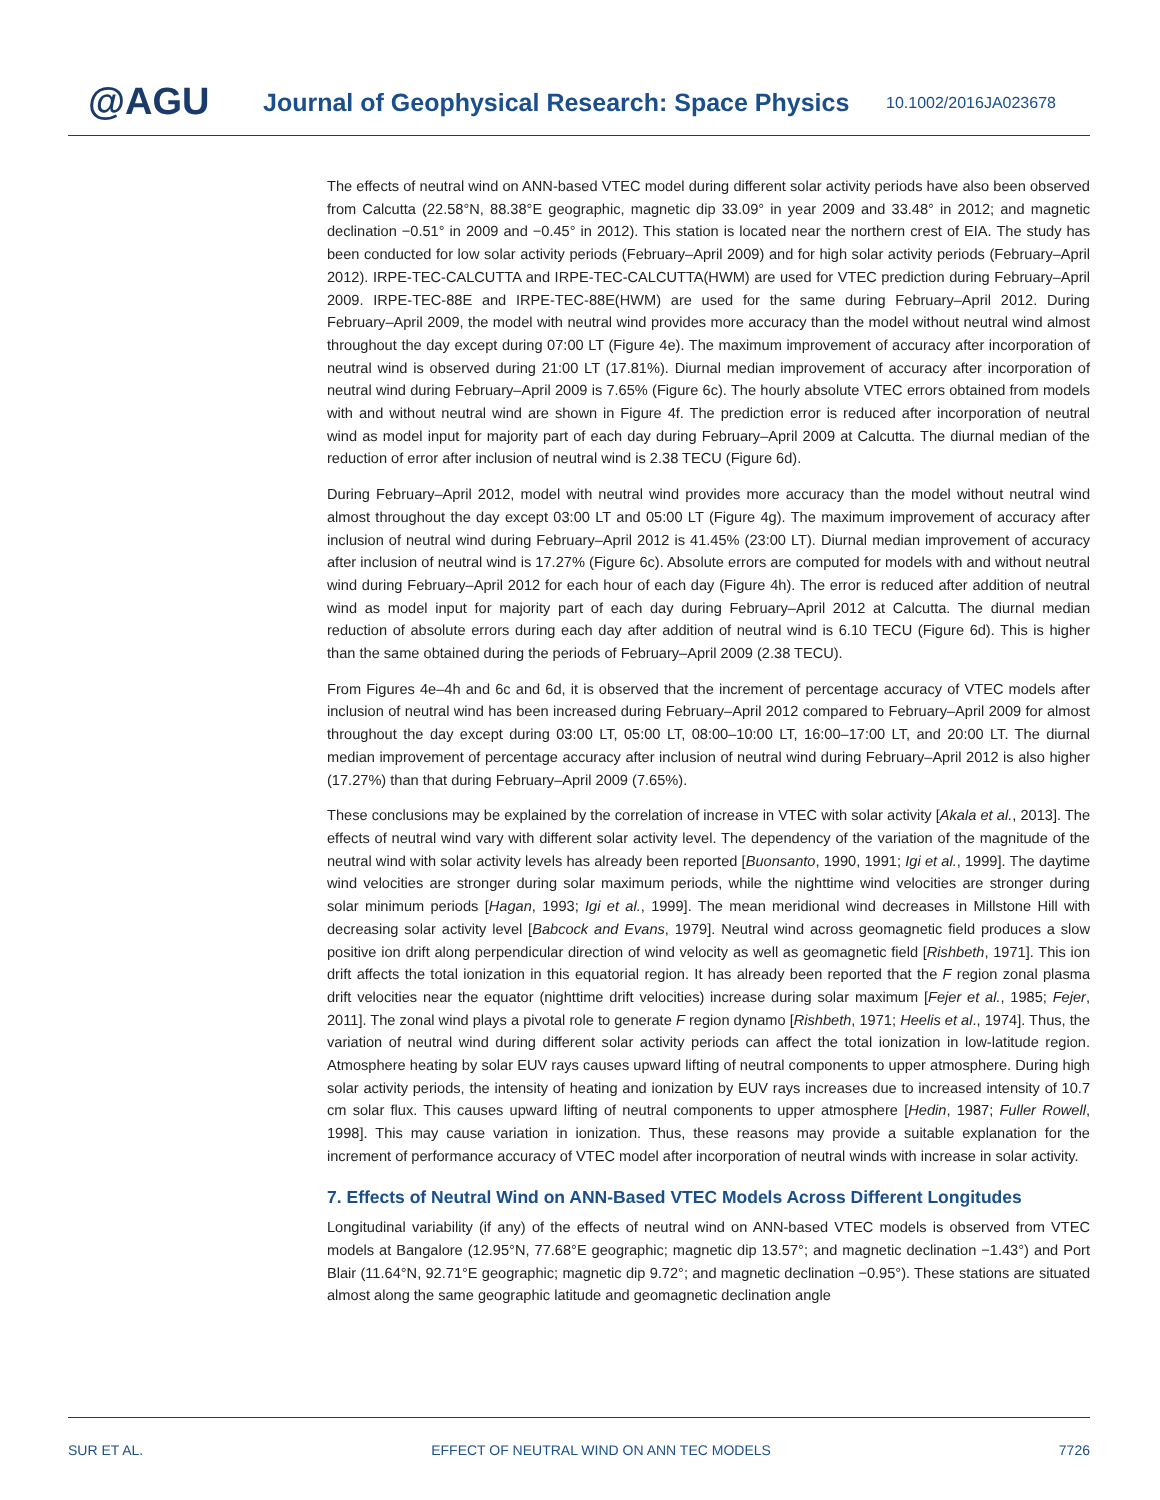@AGU
Journal of Geophysical Research: Space Physics
10.1002/2016JA023678
The effects of neutral wind on ANN-based VTEC model during different solar activity periods have also been observed from Calcutta (22.58°N, 88.38°E geographic, magnetic dip 33.09° in year 2009 and 33.48° in 2012; and magnetic declination −0.51° in 2009 and −0.45° in 2012). This station is located near the northern crest of EIA. The study has been conducted for low solar activity periods (February–April 2009) and for high solar activity periods (February–April 2012). IRPE-TEC-CALCUTTA and IRPE-TEC-CALCUTTA(HWM) are used for VTEC prediction during February–April 2009. IRPE-TEC-88E and IRPE-TEC-88E(HWM) are used for the same during February–April 2012. During February–April 2009, the model with neutral wind provides more accuracy than the model without neutral wind almost throughout the day except during 07:00 LT (Figure 4e). The maximum improvement of accuracy after incorporation of neutral wind is observed during 21:00 LT (17.81%). Diurnal median improvement of accuracy after incorporation of neutral wind during February–April 2009 is 7.65% (Figure 6c). The hourly absolute VTEC errors obtained from models with and without neutral wind are shown in Figure 4f. The prediction error is reduced after incorporation of neutral wind as model input for majority part of each day during February–April 2009 at Calcutta. The diurnal median of the reduction of error after inclusion of neutral wind is 2.38 TECU (Figure 6d).
During February–April 2012, model with neutral wind provides more accuracy than the model without neutral wind almost throughout the day except 03:00 LT and 05:00 LT (Figure 4g). The maximum improvement of accuracy after inclusion of neutral wind during February–April 2012 is 41.45% (23:00 LT). Diurnal median improvement of accuracy after inclusion of neutral wind is 17.27% (Figure 6c). Absolute errors are computed for models with and without neutral wind during February–April 2012 for each hour of each day (Figure 4h). The error is reduced after addition of neutral wind as model input for majority part of each day during February–April 2012 at Calcutta. The diurnal median reduction of absolute errors during each day after addition of neutral wind is 6.10 TECU (Figure 6d). This is higher than the same obtained during the periods of February–April 2009 (2.38 TECU).
From Figures 4e–4h and 6c and 6d, it is observed that the increment of percentage accuracy of VTEC models after inclusion of neutral wind has been increased during February–April 2012 compared to February–April 2009 for almost throughout the day except during 03:00 LT, 05:00 LT, 08:00–10:00 LT, 16:00–17:00 LT, and 20:00 LT. The diurnal median improvement of percentage accuracy after inclusion of neutral wind during February–April 2012 is also higher (17.27%) than that during February–April 2009 (7.65%).
These conclusions may be explained by the correlation of increase in VTEC with solar activity [Akala et al., 2013]. The effects of neutral wind vary with different solar activity level. The dependency of the variation of the magnitude of the neutral wind with solar activity levels has already been reported [Buonsanto, 1990, 1991; Igi et al., 1999]. The daytime wind velocities are stronger during solar maximum periods, while the nighttime wind velocities are stronger during solar minimum periods [Hagan, 1993; Igi et al., 1999]. The mean meridional wind decreases in Millstone Hill with decreasing solar activity level [Babcock and Evans, 1979]. Neutral wind across geomagnetic field produces a slow positive ion drift along perpendicular direction of wind velocity as well as geomagnetic field [Rishbeth, 1971]. This ion drift affects the total ionization in this equatorial region. It has already been reported that the F region zonal plasma drift velocities near the equator (nighttime drift velocities) increase during solar maximum [Fejer et al., 1985; Fejer, 2011]. The zonal wind plays a pivotal role to generate F region dynamo [Rishbeth, 1971; Heelis et al., 1974]. Thus, the variation of neutral wind during different solar activity periods can affect the total ionization in low-latitude region. Atmosphere heating by solar EUV rays causes upward lifting of neutral components to upper atmosphere. During high solar activity periods, the intensity of heating and ionization by EUV rays increases due to increased intensity of 10.7 cm solar flux. This causes upward lifting of neutral components to upper atmosphere [Hedin, 1987; Fuller Rowell, 1998]. This may cause variation in ionization. Thus, these reasons may provide a suitable explanation for the increment of performance accuracy of VTEC model after incorporation of neutral winds with increase in solar activity.
7. Effects of Neutral Wind on ANN-Based VTEC Models Across Different Longitudes
Longitudinal variability (if any) of the effects of neutral wind on ANN-based VTEC models is observed from VTEC models at Bangalore (12.95°N, 77.68°E geographic; magnetic dip 13.57°; and magnetic declination −1.43°) and Port Blair (11.64°N, 92.71°E geographic; magnetic dip 9.72°; and magnetic declination −0.95°). These stations are situated almost along the same geographic latitude and geomagnetic declination angle
SUR ET AL. EFFECT OF NEUTRAL WIND ON ANN TEC MODELS 7726